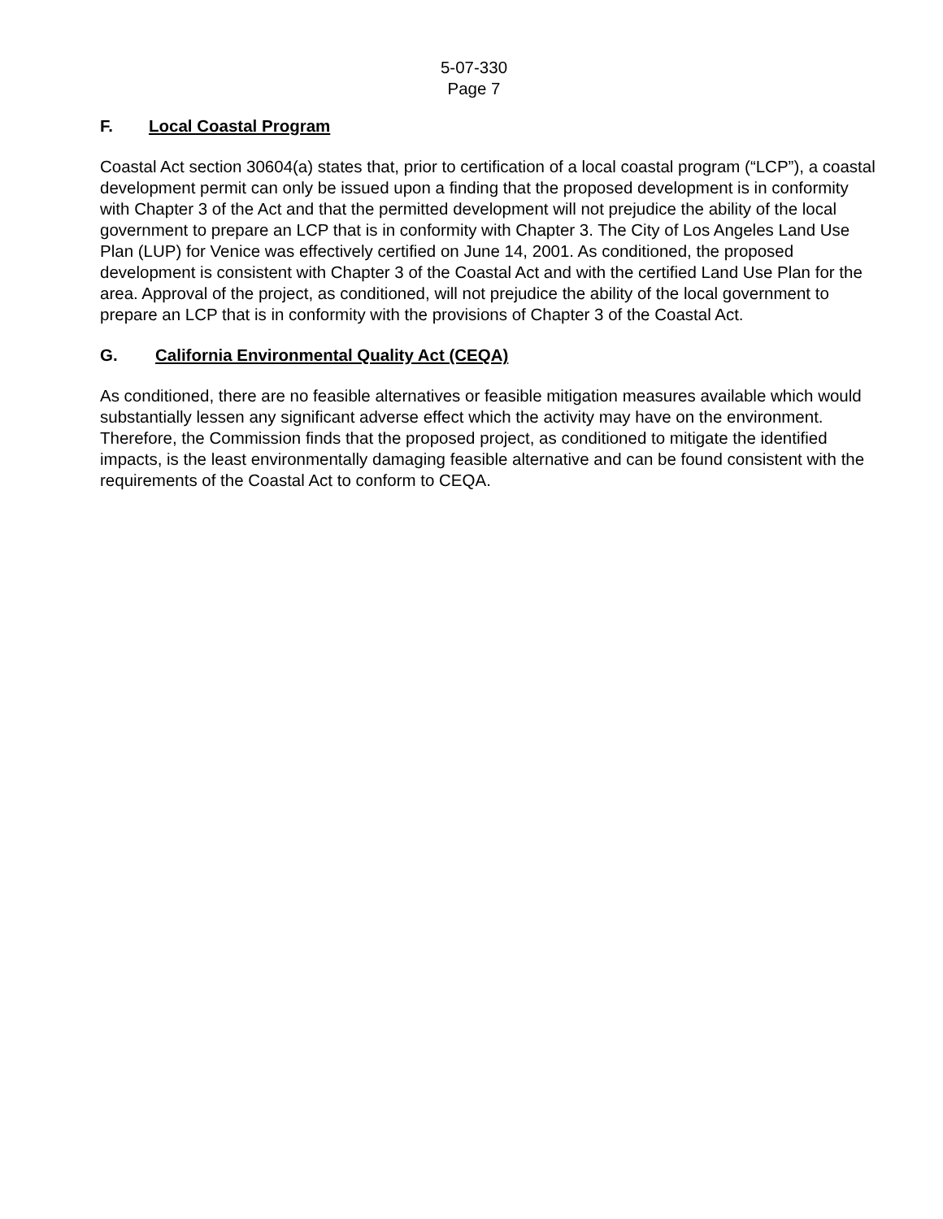5-07-330
Page 7
F. Local Coastal Program
Coastal Act section 30604(a) states that, prior to certification of a local coastal program (“LCP”), a coastal development permit can only be issued upon a finding that the proposed development is in conformity with Chapter 3 of the Act and that the permitted development will not prejudice the ability of the local government to prepare an LCP that is in conformity with Chapter 3. The City of Los Angeles Land Use Plan (LUP) for Venice was effectively certified on June 14, 2001. As conditioned, the proposed development is consistent with Chapter 3 of the Coastal Act and with the certified Land Use Plan for the area. Approval of the project, as conditioned, will not prejudice the ability of the local government to prepare an LCP that is in conformity with the provisions of Chapter 3 of the Coastal Act.
G. California Environmental Quality Act (CEQA)
As conditioned, there are no feasible alternatives or feasible mitigation measures available which would substantially lessen any significant adverse effect which the activity may have on the environment. Therefore, the Commission finds that the proposed project, as conditioned to mitigate the identified impacts, is the least environmentally damaging feasible alternative and can be found consistent with the requirements of the Coastal Act to conform to CEQA.